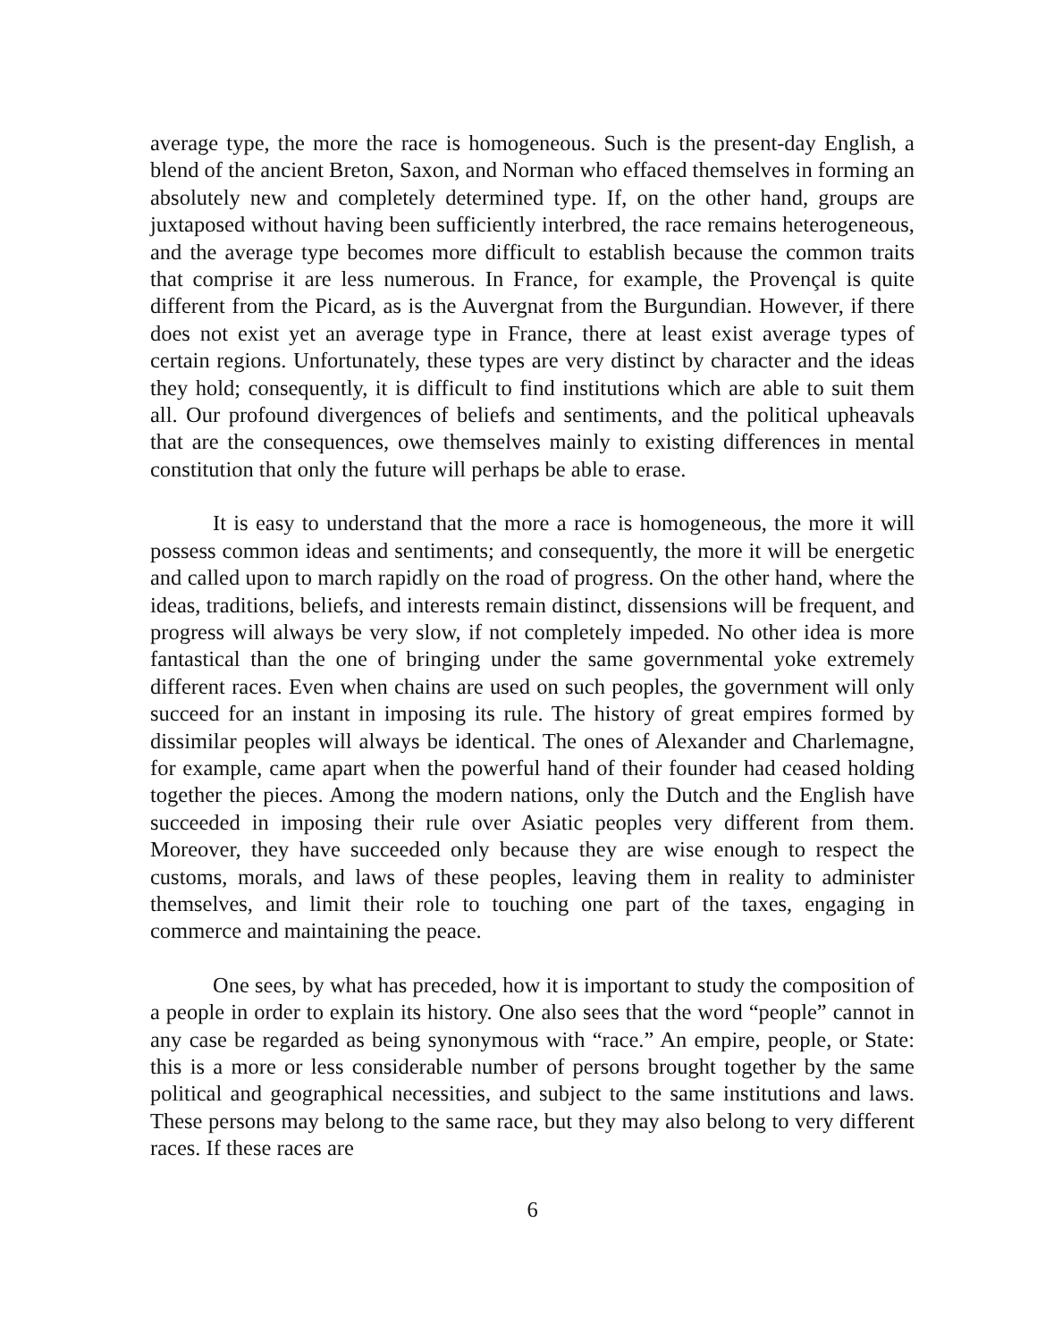average type, the more the race is homogeneous. Such is the present-day English, a blend of the ancient Breton, Saxon, and Norman who effaced themselves in forming an absolutely new and completely determined type. If, on the other hand, groups are juxtaposed without having been sufficiently interbred, the race remains heterogeneous, and the average type becomes more difficult to establish because the common traits that comprise it are less numerous. In France, for example, the Provençal is quite different from the Picard, as is the Auvergnat from the Burgundian. However, if there does not exist yet an average type in France, there at least exist average types of certain regions. Unfortunately, these types are very distinct by character and the ideas they hold; consequently, it is difficult to find institutions which are able to suit them all. Our profound divergences of beliefs and sentiments, and the political upheavals that are the consequences, owe themselves mainly to existing differences in mental constitution that only the future will perhaps be able to erase.
It is easy to understand that the more a race is homogeneous, the more it will possess common ideas and sentiments; and consequently, the more it will be energetic and called upon to march rapidly on the road of progress. On the other hand, where the ideas, traditions, beliefs, and interests remain distinct, dissensions will be frequent, and progress will always be very slow, if not completely impeded. No other idea is more fantastical than the one of bringing under the same governmental yoke extremely different races. Even when chains are used on such peoples, the government will only succeed for an instant in imposing its rule. The history of great empires formed by dissimilar peoples will always be identical. The ones of Alexander and Charlemagne, for example, came apart when the powerful hand of their founder had ceased holding together the pieces. Among the modern nations, only the Dutch and the English have succeeded in imposing their rule over Asiatic peoples very different from them. Moreover, they have succeeded only because they are wise enough to respect the customs, morals, and laws of these peoples, leaving them in reality to administer themselves, and limit their role to touching one part of the taxes, engaging in commerce and maintaining the peace.
One sees, by what has preceded, how it is important to study the composition of a people in order to explain its history. One also sees that the word “people” cannot in any case be regarded as being synonymous with “race.” An empire, people, or State: this is a more or less considerable number of persons brought together by the same political and geographical necessities, and subject to the same institutions and laws. These persons may belong to the same race, but they may also belong to very different races. If these races are
6